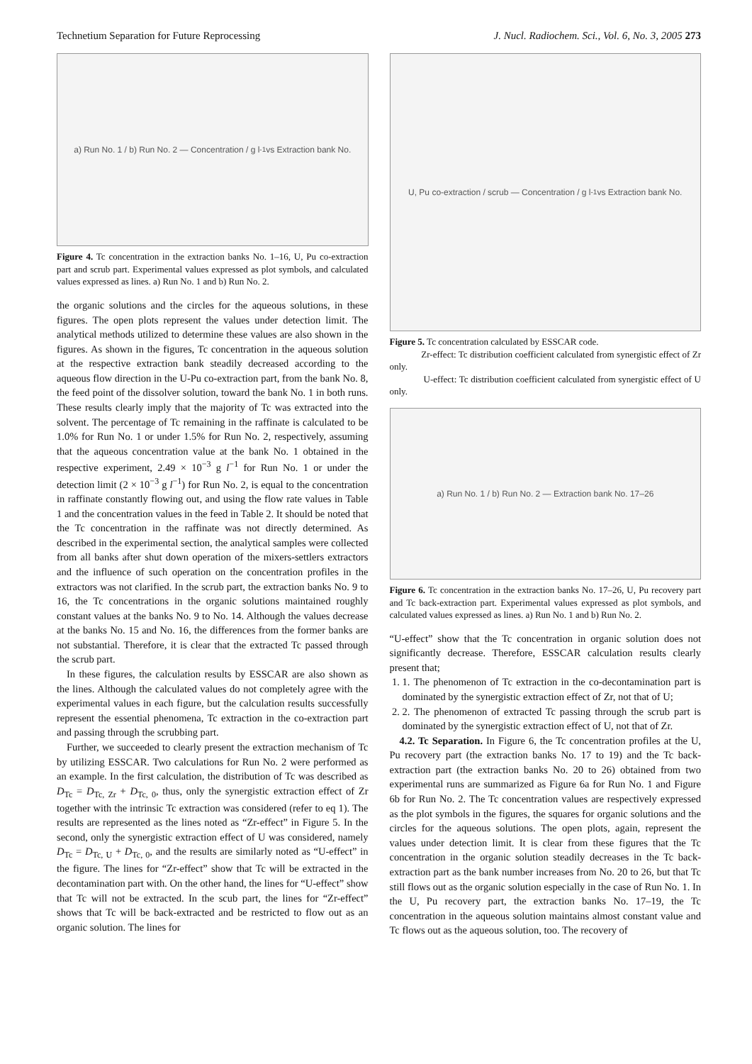Technetium Separation for Future Reprocessing J. Nucl. Radiochem. Sci., Vol. 6, No. 3, 2005 273
a) Run No. 1 / b) Run No. 2 — Concentration / g l<sup>-1</sup> vs Extraction bank No.
Figure 4. Tc concentration in the extraction banks No. 1–16, U, Pu co-extraction part and scrub part. Experimental values expressed as plot symbols, and calculated values expressed as lines. a) Run No. 1 and b) Run No. 2.
the organic solutions and the circles for the aqueous solutions, in these figures. The open plots represent the values under detection limit. The analytical methods utilized to determine these values are also shown in the figures. As shown in the figures, Tc concentration in the aqueous solution at the respective extraction bank steadily decreased according to the aqueous flow direction in the U-Pu co-extraction part, from the bank No. 8, the feed point of the dissolver solution, toward the bank No. 1 in both runs. These results clearly imply that the majority of Tc was extracted into the solvent. The percentage of Tc remaining in the raffinate is calculated to be 1.0% for Run No. 1 or under 1.5% for Run No. 2, respectively, assuming that the aqueous concentration value at the bank No. 1 obtained in the respective experiment, 2.49 × 10<sup>−3</sup> g l<sup>−1</sup> for Run No. 1 or under the detection limit (2 × 10<sup>−3</sup> g l<sup>−1</sup>) for Run No. 2, is equal to the concentration in raffinate constantly flowing out, and using the flow rate values in Table 1 and the concentration values in the feed in Table 2. It should be noted that the Tc concentration in the raffinate was not directly determined. As described in the experimental section, the analytical samples were collected from all banks after shut down operation of the mixers-settlers extractors and the influence of such operation on the concentration profiles in the extractors was not clarified. In the scrub part, the extraction banks No. 9 to 16, the Tc concentrations in the organic solutions maintained roughly constant values at the banks No. 9 to No. 14. Although the values decrease at the banks No. 15 and No. 16, the differences from the former banks are not substantial. Therefore, it is clear that the extracted Tc passed through the scrub part.
In these figures, the calculation results by ESSCAR are also shown as the lines. Although the calculated values do not completely agree with the experimental values in each figure, but the calculation results successfully represent the essential phenomena, Tc extraction in the co-extraction part and passing through the scrubbing part.
Further, we succeeded to clearly present the extraction mechanism of Tc by utilizing ESSCAR. Two calculations for Run No. 2 were performed as an example. In the first calculation, the distribution of Tc was described as D<sub>Tc</sub> = D<sub>Tc, Zr</sub> + D<sub>Tc, 0</sub>, thus, only the synergistic extraction effect of Zr together with the intrinsic Tc extraction was considered (refer to eq 1). The results are represented as the lines noted as “Zr-effect” in Figure 5. In the second, only the synergistic extraction effect of U was considered, namely D<sub>Tc</sub> = D<sub>Tc, U</sub> + D<sub>Tc, 0</sub>, and the results are similarly noted as “U-effect” in the figure. The lines for “Zr-effect” show that Tc will be extracted in the decontamination part with. On the other hand, the lines for “U-effect” show that Tc will not be extracted. In the scub part, the lines for “Zr-effect” shows that Tc will be back-extracted and be restricted to flow out as an organic solution. The lines for
U, Pu co-extraction / scrub — Concentration / g l<sup>-1</sup> vs Extraction bank No.
Figure 5. Tc concentration calculated by ESSCAR code.
Zr-effect: Tc distribution coefficient calculated from synergistic effect of Zr only.
U-effect: Tc distribution coefficient calculated from synergistic effect of U only.
a) Run No. 1 / b) Run No. 2 — Extraction bank No. 17–26
Figure 6. Tc concentration in the extraction banks No. 17–26, U, Pu recovery part and Tc back-extraction part. Experimental values expressed as plot symbols, and calculated values expressed as lines. a) Run No. 1 and b) Run No. 2.
“U-effect” show that the Tc concentration in organic solution does not significantly decrease. Therefore, ESSCAR calculation results clearly present that;
1. 1. The phenomenon of Tc extraction in the co-decontamination part is dominated by the synergistic extraction effect of Zr, not that of U;
2. 2. The phenomenon of extracted Tc passing through the scrub part is dominated by the synergistic extraction effect of U, not that of Zr.
4.2. Tc Separation. In Figure 6, the Tc concentration profiles at the U, Pu recovery part (the extraction banks No. 17 to 19) and the Tc back-extraction part (the extraction banks No. 20 to 26) obtained from two experimental runs are summarized as Figure 6a for Run No. 1 and Figure 6b for Run No. 2. The Tc concentration values are respectively expressed as the plot symbols in the figures, the squares for organic solutions and the circles for the aqueous solutions. The open plots, again, represent the values under detection limit. It is clear from these figures that the Tc concentration in the organic solution steadily decreases in the Tc back-extraction part as the bank number increases from No. 20 to 26, but that Tc still flows out as the organic solution especially in the case of Run No. 1. In the U, Pu recovery part, the extraction banks No. 17–19, the Tc concentration in the aqueous solution maintains almost constant value and Tc flows out as the aqueous solution, too. The recovery of